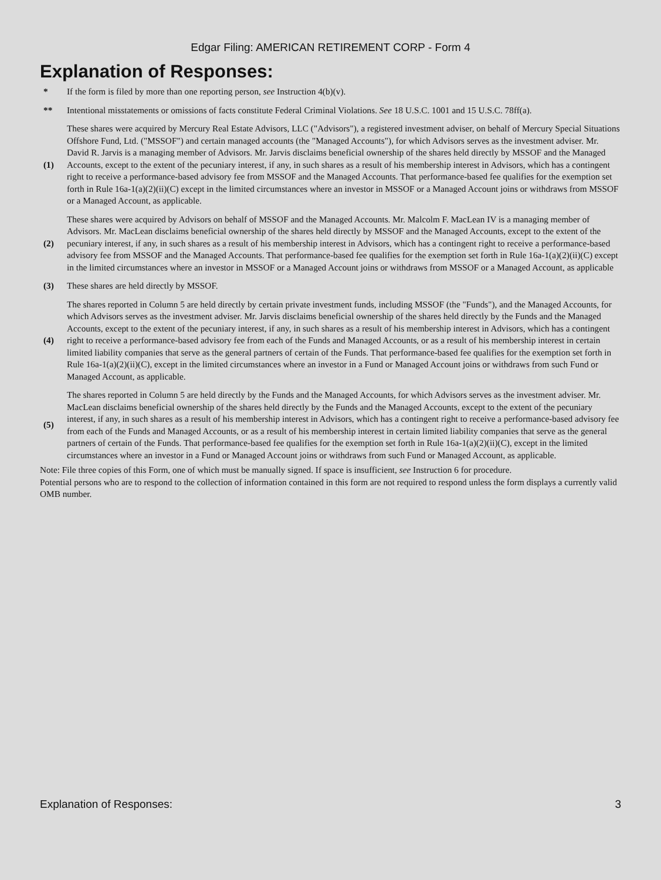Edgar Filing: AMERICAN RETIREMENT CORP - Form 4
Explanation of Responses:
| * | If the form is filed by more than one reporting person, see Instruction 4(b)(v). |
| ** | Intentional misstatements or omissions of facts constitute Federal Criminal Violations. See 18 U.S.C. 1001 and 15 U.S.C. 78ff(a). |
| (1) | These shares were acquired by Mercury Real Estate Advisors, LLC ("Advisors"), a registered investment adviser, on behalf of Mercury Special Situations Offshore Fund, Ltd. ("MSSOF") and certain managed accounts (the "Managed Accounts"), for which Advisors serves as the investment adviser. Mr. David R. Jarvis is a managing member of Advisors. Mr. Jarvis disclaims beneficial ownership of the shares held directly by MSSOF and the Managed Accounts, except to the extent of the pecuniary interest, if any, in such shares as a result of his membership interest in Advisors, which has a contingent right to receive a performance-based advisory fee from MSSOF and the Managed Accounts. That performance-based fee qualifies for the exemption set forth in Rule 16a-1(a)(2)(ii)(C) except in the limited circumstances where an investor in MSSOF or a Managed Account joins or withdraws from MSSOF or a Managed Account, as applicable. |
| (2) | These shares were acquired by Advisors on behalf of MSSOF and the Managed Accounts. Mr. Malcolm F. MacLean IV is a managing member of Advisors. Mr. MacLean disclaims beneficial ownership of the shares held directly by MSSOF and the Managed Accounts, except to the extent of the pecuniary interest, if any, in such shares as a result of his membership interest in Advisors, which has a contingent right to receive a performance-based advisory fee from MSSOF and the Managed Accounts. That performance-based fee qualifies for the exemption set forth in Rule 16a-1(a)(2)(ii)(C) except in the limited circumstances where an investor in MSSOF or a Managed Account joins or withdraws from MSSOF or a Managed Account, as applicable |
| (3) | These shares are held directly by MSSOF. |
| (4) | The shares reported in Column 5 are held directly by certain private investment funds, including MSSOF (the "Funds"), and the Managed Accounts, for which Advisors serves as the investment adviser. Mr. Jarvis disclaims beneficial ownership of the shares held directly by the Funds and the Managed Accounts, except to the extent of the pecuniary interest, if any, in such shares as a result of his membership interest in Advisors, which has a contingent right to receive a performance-based advisory fee from each of the Funds and Managed Accounts, or as a result of his membership interest in certain limited liability companies that serve as the general partners of certain of the Funds. That performance-based fee qualifies for the exemption set forth in Rule 16a-1(a)(2)(ii)(C), except in the limited circumstances where an investor in a Fund or Managed Account joins or withdraws from such Fund or Managed Account, as applicable. |
| (5) | The shares reported in Column 5 are held directly by the Funds and the Managed Accounts, for which Advisors serves as the investment adviser. Mr. MacLean disclaims beneficial ownership of the shares held directly by the Funds and the Managed Accounts, except to the extent of the pecuniary interest, if any, in such shares as a result of his membership interest in Advisors, which has a contingent right to receive a performance-based advisory fee from each of the Funds and Managed Accounts, or as a result of his membership interest in certain limited liability companies that serve as the general partners of certain of the Funds. That performance-based fee qualifies for the exemption set forth in Rule 16a-1(a)(2)(ii)(C), except in the limited circumstances where an investor in a Fund or Managed Account joins or withdraws from such Fund or Managed Account, as applicable. |
Note: File three copies of this Form, one of which must be manually signed. If space is insufficient, see Instruction 6 for procedure.
Potential persons who are to respond to the collection of information contained in this form are not required to respond unless the form displays a currently valid OMB number.
Explanation of Responses: 3